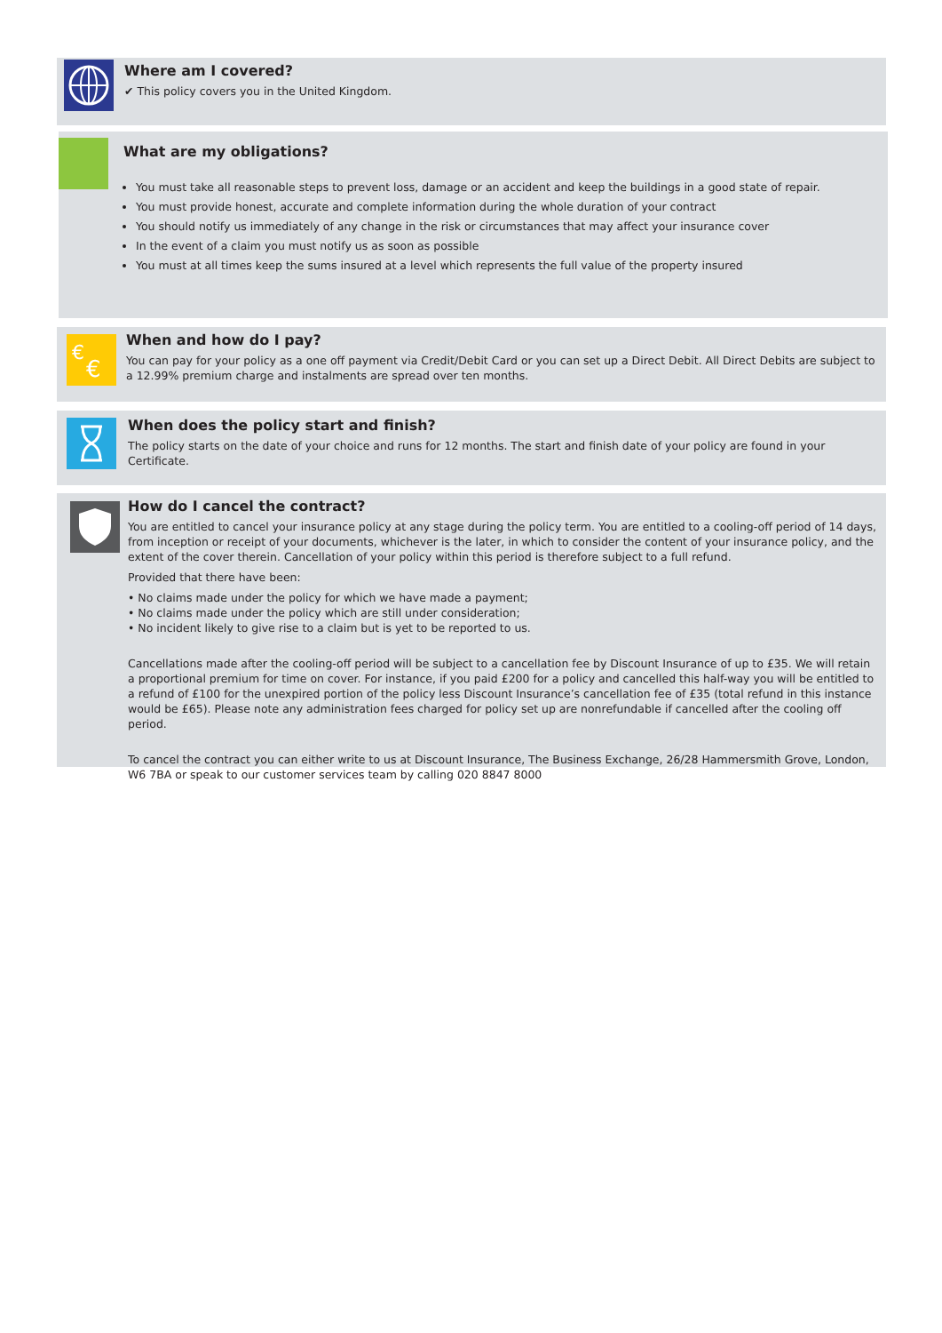Where am I covered?
✔ This policy covers you in the United Kingdom.
What are my obligations?
You must take all reasonable steps to prevent loss, damage or an accident and keep the buildings in a good state of repair.
You must provide honest, accurate and complete information during the whole duration of your contract
You should notify us immediately of any change in the risk or circumstances that may affect your insurance cover
In the event of a claim you must notify us as soon as possible
You must at all times keep the sums insured at a level which represents the full value of the property insured
€
€
When and how do I pay?
You can pay for your policy as a one off payment via Credit/Debit Card or you can set up a Direct Debit. All Direct Debits are subject to a 12.99% premium charge and instalments are spread over ten months.
When does the policy start and finish?
The policy starts on the date of your choice and runs for 12 months. The start and finish date of your policy are found in your Certificate.
How do I cancel the contract?
You are entitled to cancel your insurance policy at any stage during the policy term. You are entitled to a cooling-off period of 14 days, from inception or receipt of your documents, whichever is the later, in which to consider the content of your insurance policy, and the extent of the cover therein. Cancellation of your policy within this period is therefore subject to a full refund.
Provided that there have been:
• No claims made under the policy for which we have made a payment;
• No claims made under the policy which are still under consideration;
• No incident likely to give rise to a claim but is yet to be reported to us.
Cancellations made after the cooling-off period will be subject to a cancellation fee by Discount Insurance of up to £35. We will retain a proportional premium for time on cover. For instance, if you paid £200 for a policy and cancelled this half-way you will be entitled to a refund of £100 for the unexpired portion of the policy less Discount Insurance’s cancellation fee of £35 (total refund in this instance would be £65). Please note any administration fees charged for policy set up are nonrefundable if cancelled after the cooling off period.
To cancel the contract you can either write to us at Discount Insurance, The Business Exchange, 26/28 Hammersmith Grove, London, W6 7BA or speak to our customer services team by calling 020 8847 8000